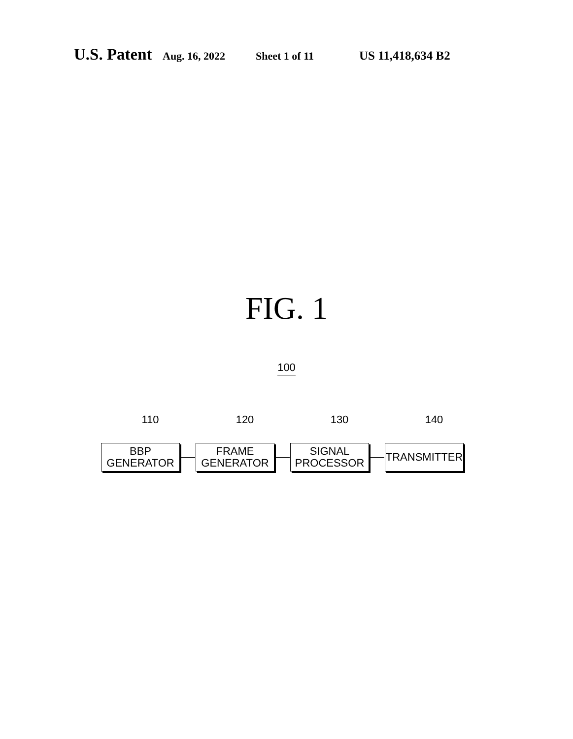U.S. Patent
Aug. 16, 2022 Sheet 1 of 11 US 11,418,634 B2
FIG. 1
100
110
BBP
GENERATOR
120
FRAME
GENERATOR
130
SIGNAL
PROCESSOR
140
TRANSMITTER